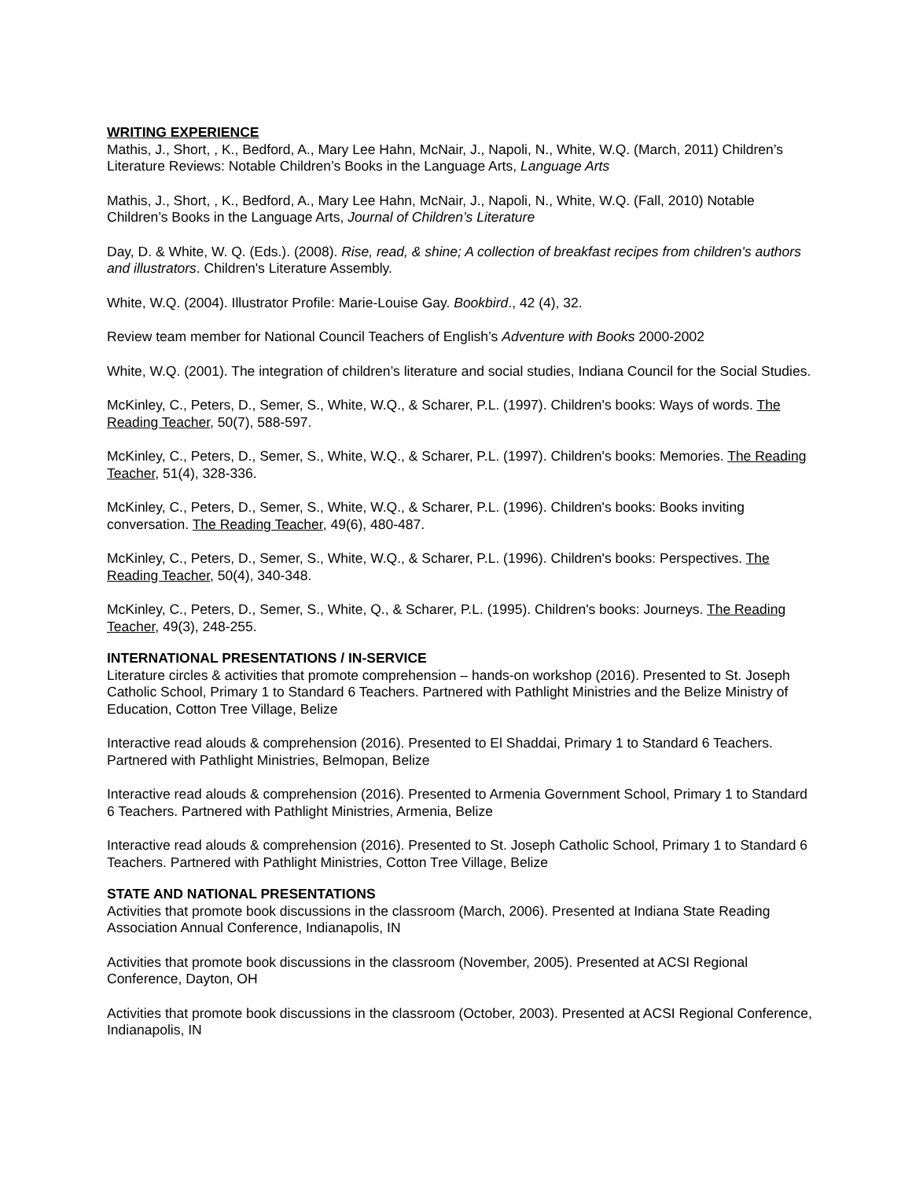WRITING EXPERIENCE
Mathis, J., Short, , K., Bedford, A., Mary Lee Hahn, McNair, J., Napoli, N., White, W.Q. (March, 2011) Children’s Literature Reviews: Notable Children’s Books in the Language Arts, Language Arts
Mathis, J., Short, , K., Bedford, A., Mary Lee Hahn, McNair, J., Napoli, N., White, W.Q. (Fall, 2010) Notable Children’s Books in the Language Arts, Journal of Children’s Literature
Day, D. & White, W. Q. (Eds.). (2008). Rise, read, & shine; A collection of breakfast recipes from children's authors and illustrators. Children's Literature Assembly.
White, W.Q. (2004). Illustrator Profile: Marie-Louise Gay. Bookbird., 42 (4), 32.
Review team member for National Council Teachers of English’s Adventure with Books 2000-2002
White, W.Q. (2001). The integration of children’s literature and social studies, Indiana Council for the Social Studies.
McKinley, C., Peters, D., Semer, S., White, W.Q., & Scharer, P.L. (1997). Children's books: Ways of words. The Reading Teacher, 50(7), 588-597.
McKinley, C., Peters, D., Semer, S., White, W.Q., & Scharer, P.L. (1997). Children's books: Memories. The Reading Teacher, 51(4), 328-336.
McKinley, C., Peters, D., Semer, S., White, W.Q., & Scharer, P.L. (1996). Children's books: Books inviting conversation. The Reading Teacher, 49(6), 480-487.
McKinley, C., Peters, D., Semer, S., White, W.Q., & Scharer, P.L. (1996). Children's books: Perspectives. The Reading Teacher, 50(4), 340-348.
McKinley, C., Peters, D., Semer, S., White, Q., & Scharer, P.L. (1995). Children's books: Journeys. The Reading Teacher, 49(3), 248-255.
INTERNATIONAL PRESENTATIONS / IN-SERVICE
Literature circles & activities that promote comprehension – hands-on workshop (2016). Presented to St. Joseph Catholic School, Primary 1 to Standard 6 Teachers. Partnered with Pathlight Ministries and the Belize Ministry of Education, Cotton Tree Village, Belize
Interactive read alouds & comprehension (2016). Presented to El Shaddai, Primary 1 to Standard 6 Teachers. Partnered with Pathlight Ministries, Belmopan, Belize
Interactive read alouds & comprehension (2016). Presented to Armenia Government School, Primary 1 to Standard 6 Teachers. Partnered with Pathlight Ministries, Armenia, Belize
Interactive read alouds & comprehension (2016). Presented to St. Joseph Catholic School, Primary 1 to Standard 6 Teachers. Partnered with Pathlight Ministries, Cotton Tree Village, Belize
STATE AND NATIONAL PRESENTATIONS
Activities that promote book discussions in the classroom (March, 2006). Presented at Indiana State Reading Association Annual Conference, Indianapolis, IN
Activities that promote book discussions in the classroom (November, 2005). Presented at ACSI Regional Conference, Dayton, OH
Activities that promote book discussions in the classroom (October, 2003). Presented at ACSI Regional Conference, Indianapolis, IN